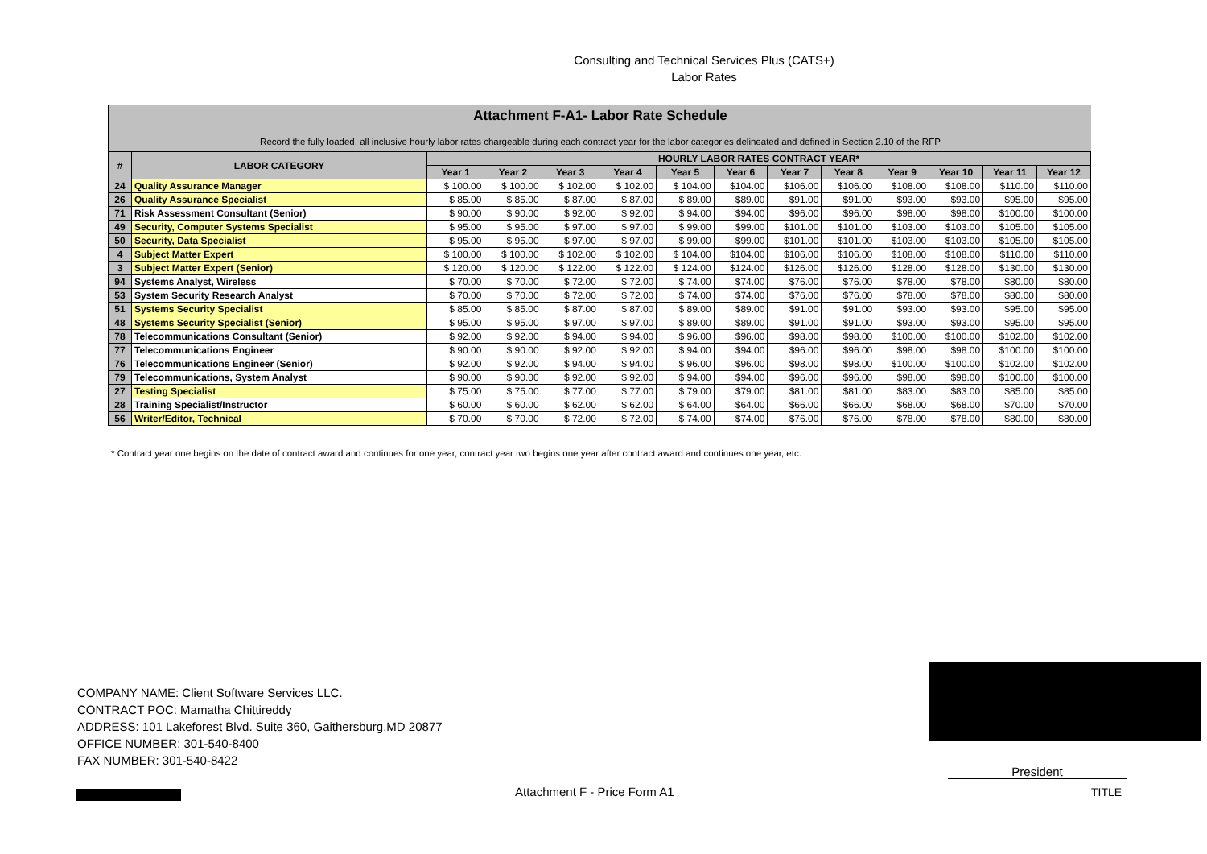Consulting and Technical Services Plus (CATS+)
Labor Rates
Attachment F-A1- Labor Rate Schedule
Record the fully loaded, all inclusive hourly labor rates chargeable during each contract year for the labor categories delineated and defined in Section 2.10 of the RFP
| # | LABOR CATEGORY | HOURLY LABOR RATES CONTRACT YEAR* | | | | | | | | | | | |
| --- | --- | --- | --- | --- | --- | --- | --- | --- | --- | --- | --- | --- | --- |
| | | Year 1 | Year 2 | Year 3 | Year 4 | Year 5 | Year 6 | Year 7 | Year 8 | Year 9 | Year 10 | Year 11 | Year 12 |
| 24 | Quality Assurance Manager | $ 100.00 | $ 100.00 | $ 102.00 | $ 102.00 | $ 104.00 | $104.00 | $106.00 | $106.00 | $108.00 | $108.00 | $110.00 | $110.00 |
| 26 | Quality Assurance Specialist | $ 85.00 | $ 85.00 | $ 87.00 | $ 87.00 | $ 89.00 | $89.00 | $91.00 | $91.00 | $93.00 | $93.00 | $95.00 | $95.00 |
| 71 | Risk Assessment Consultant (Senior) | $ 90.00 | $ 90.00 | $ 92.00 | $ 92.00 | $ 94.00 | $94.00 | $96.00 | $96.00 | $98.00 | $98.00 | $100.00 | $100.00 |
| 49 | Security, Computer Systems Specialist | $ 95.00 | $ 95.00 | $ 97.00 | $ 97.00 | $ 99.00 | $99.00 | $101.00 | $101.00 | $103.00 | $103.00 | $105.00 | $105.00 |
| 50 | Security, Data Specialist | $ 95.00 | $ 95.00 | $ 97.00 | $ 97.00 | $ 99.00 | $99.00 | $101.00 | $101.00 | $103.00 | $103.00 | $105.00 | $105.00 |
| 4 | Subject Matter Expert | $ 100.00 | $ 100.00 | $ 102.00 | $ 102.00 | $ 104.00 | $104.00 | $106.00 | $106.00 | $108.00 | $108.00 | $110.00 | $110.00 |
| 3 | Subject Matter Expert (Senior) | $ 120.00 | $ 120.00 | $ 122.00 | $ 122.00 | $ 124.00 | $124.00 | $126.00 | $126.00 | $128.00 | $128.00 | $130.00 | $130.00 |
| 94 | Systems Analyst, Wireless | $ 70.00 | $ 70.00 | $ 72.00 | $ 72.00 | $ 74.00 | $74.00 | $76.00 | $76.00 | $78.00 | $78.00 | $80.00 | $80.00 |
| 53 | System Security Research Analyst | $ 70.00 | $ 70.00 | $ 72.00 | $ 72.00 | $ 74.00 | $74.00 | $76.00 | $76.00 | $78.00 | $78.00 | $80.00 | $80.00 |
| 51 | Systems Security Specialist | $ 85.00 | $ 85.00 | $ 87.00 | $ 87.00 | $ 89.00 | $89.00 | $91.00 | $91.00 | $93.00 | $93.00 | $95.00 | $95.00 |
| 48 | Systems Security Specialist (Senior) | $ 95.00 | $ 95.00 | $ 97.00 | $ 97.00 | $ 89.00 | $89.00 | $91.00 | $91.00 | $93.00 | $93.00 | $95.00 | $95.00 |
| 78 | Telecommunications Consultant (Senior) | $ 92.00 | $ 92.00 | $ 94.00 | $ 94.00 | $ 96.00 | $96.00 | $98.00 | $98.00 | $100.00 | $100.00 | $102.00 | $102.00 |
| 77 | Telecommunications Engineer | $ 90.00 | $ 90.00 | $ 92.00 | $ 92.00 | $ 94.00 | $94.00 | $96.00 | $96.00 | $98.00 | $98.00 | $100.00 | $100.00 |
| 76 | Telecommunications Engineer (Senior) | $ 92.00 | $ 92.00 | $ 94.00 | $ 94.00 | $ 96.00 | $96.00 | $98.00 | $98.00 | $100.00 | $100.00 | $102.00 | $102.00 |
| 79 | Telecommunications, System Analyst | $ 90.00 | $ 90.00 | $ 92.00 | $ 92.00 | $ 94.00 | $94.00 | $96.00 | $96.00 | $98.00 | $98.00 | $100.00 | $100.00 |
| 27 | Testing Specialist | $ 75.00 | $ 75.00 | $ 77.00 | $ 77.00 | $ 79.00 | $79.00 | $81.00 | $81.00 | $83.00 | $83.00 | $85.00 | $85.00 |
| 28 | Training Specialist/Instructor | $ 60.00 | $ 60.00 | $ 62.00 | $ 62.00 | $ 64.00 | $64.00 | $66.00 | $66.00 | $68.00 | $68.00 | $70.00 | $70.00 |
| 56 | Writer/Editor, Technical | $ 70.00 | $ 70.00 | $ 72.00 | $ 72.00 | $ 74.00 | $74.00 | $76.00 | $76.00 | $78.00 | $78.00 | $80.00 | $80.00 |
* Contract year one begins on the date of contract award and continues for one year, contract year two begins one year after contract award and continues one year, etc.
COMPANY NAME: Client Software Services LLC.
CONTRACT POC: Mamatha Chittireddy
ADDRESS: 101 Lakeforest Blvd. Suite 360, Gaithersburg,MD 20877
OFFICE NUMBER: 301-540-8400
FAX NUMBER: 301-540-8422
Attachment F - Price Form A1
President
TITLE